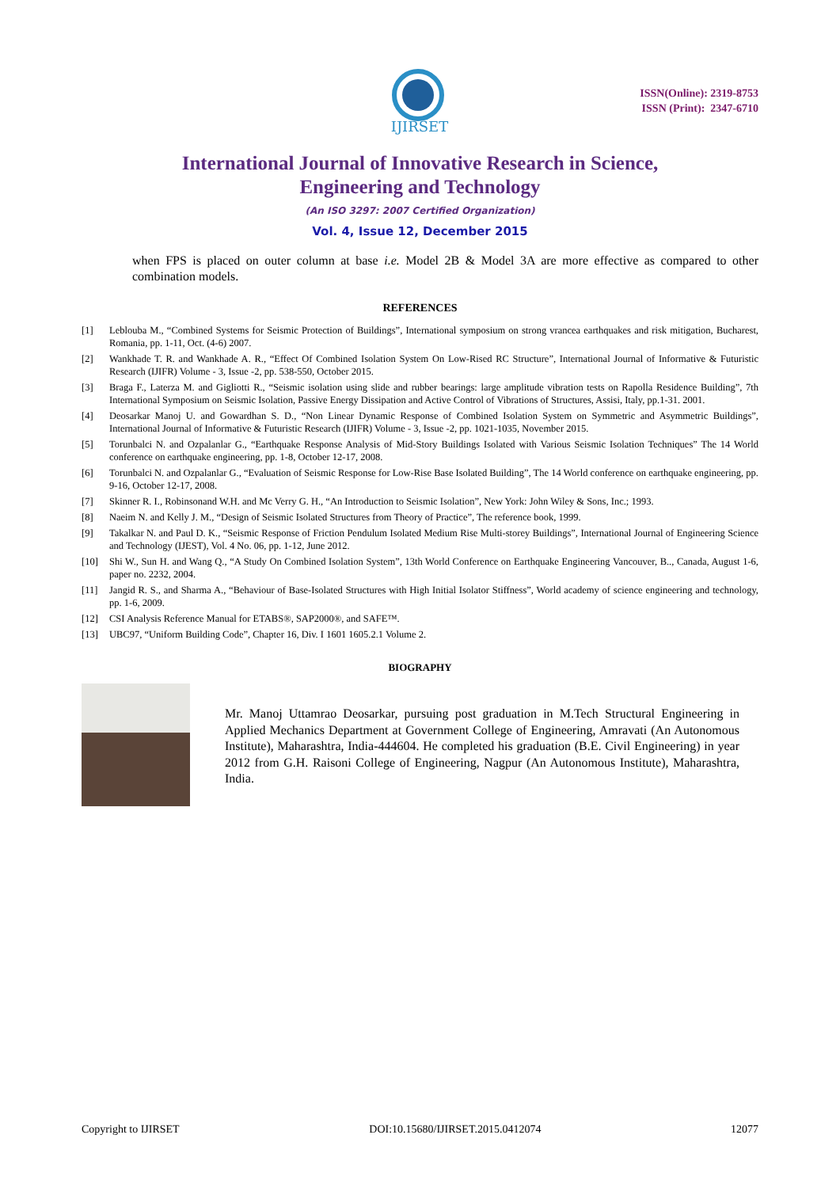IJIRSET
ISSN(Online): 2319-8753
ISSN (Print): 2347-6710
International Journal of Innovative Research in Science,
Engineering and Technology
(An ISO 3297: 2007 Certified Organization)
Vol. 4, Issue 12, December 2015
when FPS is placed on outer column at base i.e. Model 2B & Model 3A are more effective as compared to other combination models.
REFERENCES
[1] Leblouba M., “Combined Systems for Seismic Protection of Buildings”, International symposium on strong vrancea earthquakes and risk mitigation, Bucharest, Romania, pp. 1-11, Oct. (4-6) 2007.
[2] Wankhade T. R. and Wankhade A. R., “Effect Of Combined Isolation System On Low-Rised RC Structure”, International Journal of Informative & Futuristic Research (IJIFR) Volume - 3, Issue -2, pp. 538-550, October 2015.
[3] Braga F., Laterza M. and Gigliotti R., “Seismic isolation using slide and rubber bearings: large amplitude vibration tests on Rapolla Residence Building”, 7th International Symposium on Seismic Isolation, Passive Energy Dissipation and Active Control of Vibrations of Structures, Assisi, Italy, pp.1-31. 2001.
[4] Deosarkar Manoj U. and Gowardhan S. D., “Non Linear Dynamic Response of Combined Isolation System on Symmetric and Asymmetric Buildings”, International Journal of Informative & Futuristic Research (IJIFR) Volume - 3, Issue -2, pp. 1021-1035, November 2015.
[5] Torunbalci N. and Ozpalanlar G., “Earthquake Response Analysis of Mid-Story Buildings Isolated with Various Seismic Isolation Techniques” The 14 World conference on earthquake engineering, pp. 1-8, October 12-17, 2008.
[6] Torunbalci N. and Ozpalanlar G., “Evaluation of Seismic Response for Low-Rise Base Isolated Building”, The 14 World conference on earthquake engineering, pp. 9-16, October 12-17, 2008.
[7] Skinner R. I., Robinsonand W.H. and Mc Verry G. H., “An Introduction to Seismic Isolation”, New York: John Wiley & Sons, Inc.; 1993.
[8] Naeim N. and Kelly J. M., “Design of Seismic Isolated Structures from Theory of Practice”, The reference book, 1999.
[9] Takalkar N. and Paul D. K., “Seismic Response of Friction Pendulum Isolated Medium Rise Multi-storey Buildings”, International Journal of Engineering Science and Technology (IJEST), Vol. 4 No. 06, pp. 1-12, June 2012.
[10] Shi W., Sun H. and Wang Q., “A Study On Combined Isolation System”, 13th World Conference on Earthquake Engineering Vancouver, B.., Canada, August 1-6, paper no. 2232, 2004.
[11] Jangid R. S., and Sharma A., “Behaviour of Base-Isolated Structures with High Initial Isolator Stiffness”, World academy of science engineering and technology, pp. 1-6, 2009.
[12] CSI Analysis Reference Manual for ETABS®, SAP2000®, and SAFE™.
[13] UBC97, “Uniform Building Code”, Chapter 16, Div. I 1601 1605.2.1 Volume 2.
BIOGRAPHY
Mr. Manoj Uttamrao Deosarkar, pursuing post graduation in M.Tech Structural Engineering in Applied Mechanics Department at Government College of Engineering, Amravati (An Autonomous Institute), Maharashtra, India-444604. He completed his graduation (B.E. Civil Engineering) in year 2012 from G.H. Raisoni College of Engineering, Nagpur (An Autonomous Institute), Maharashtra, India.
Copyright to IJIRSET DOI:10.15680/IJIRSET.2015.0412074 12077